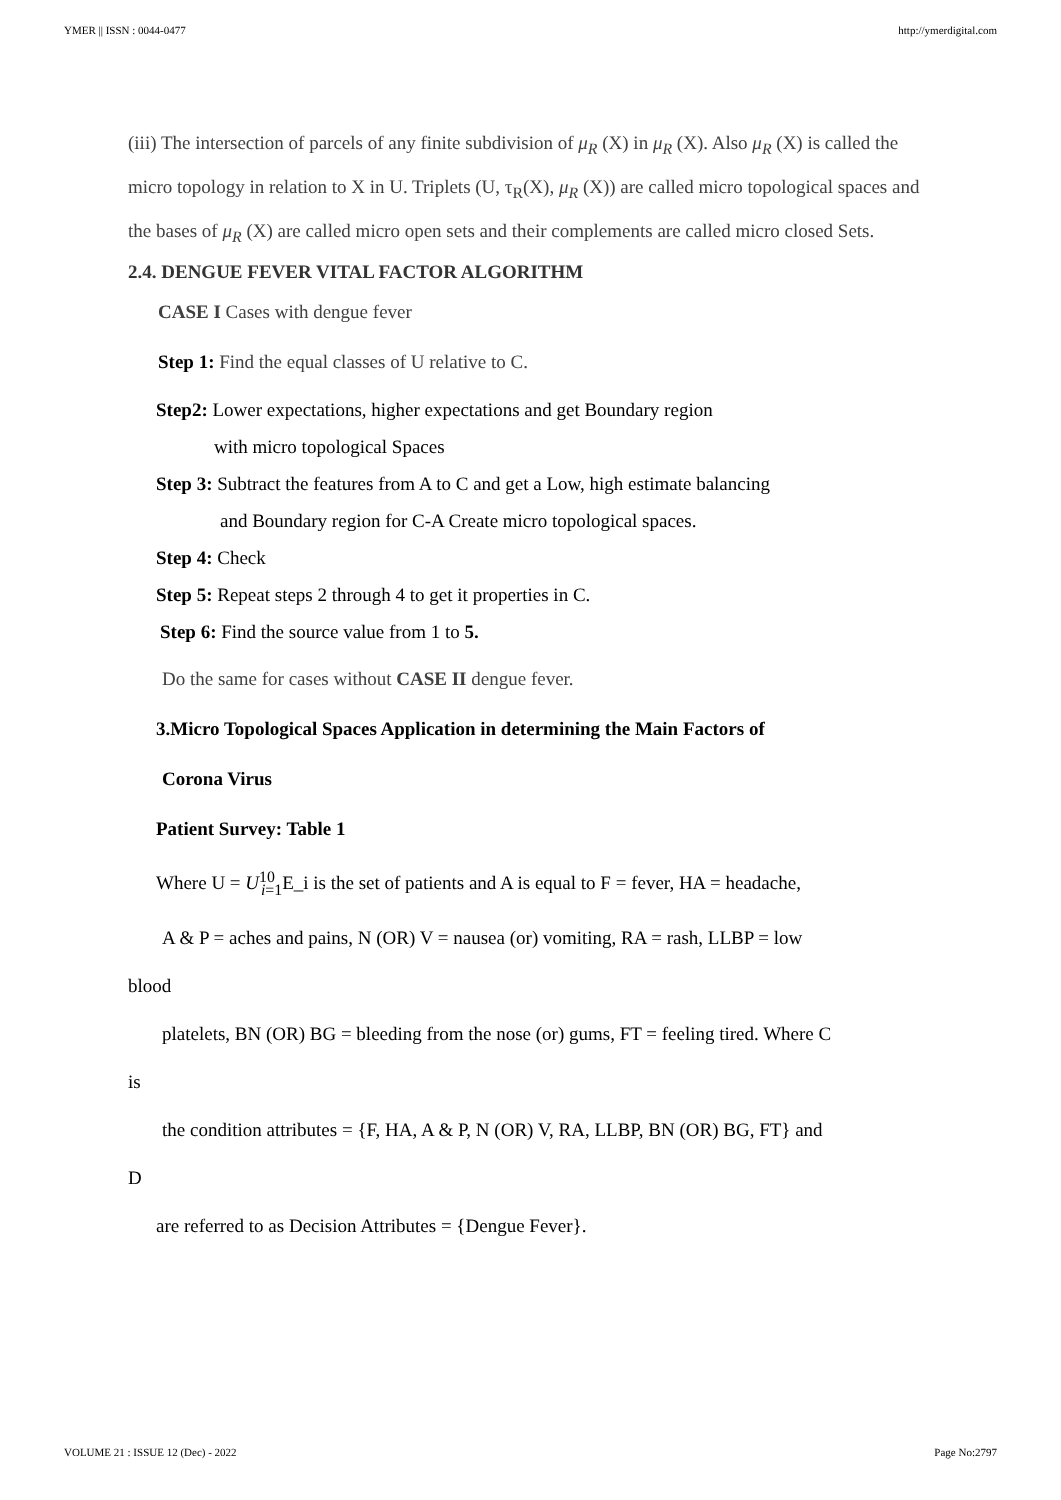YMER || ISSN : 0044-0477 http://ymerdigital.com
(iii) The intersection of parcels of any finite subdivision of μ<sub>R</sub> (X) in μ<sub>R</sub> (X). Also μ<sub>R</sub> (X) is called the micro topology in relation to X in U. Triplets (U, τ<sub>R</sub>(X), μ<sub>R</sub> (X)) are called micro topological spaces and the bases of μ<sub>R</sub> (X) are called micro open sets and their complements are called micro closed Sets.
2.4. DENGUE FEVER VITAL FACTOR ALGORITHM
CASE I Cases with dengue fever
Step 1: Find the equal classes of U relative to C.
Step2: Lower expectations, higher expectations and get Boundary region
with micro topological Spaces
Step 3: Subtract the features from A to C and get a Low, high estimate balancing
and Boundary region for C-A Create micro topological spaces.
Step 4: Check
Step 5: Repeat steps 2 through 4 to get it properties in C.
Step 6: Find the source value from 1 to 5.
Do the same for cases without CASE II dengue fever.
3.Micro Topological Spaces Application in determining the Main Factors of
Corona Virus
Patient Survey: Table 1
Where U = U<sup>10</sup><sub>i=1</sub>E_i is the set of patients and A is equal to F = fever, HA = headache,
A & P = aches and pains, N (OR) V = nausea (or) vomiting, RA = rash, LLBP = low
blood
platelets, BN (OR) BG = bleeding from the nose (or) gums, FT = feeling tired. Where C
is
the condition attributes = {F, HA, A & P, N (OR) V, RA, LLBP, BN (OR) BG, FT} and
D
are referred to as Decision Attributes = {Dengue Fever}.
VOLUME 21 : ISSUE 12 (Dec) - 2022 Page No:2797